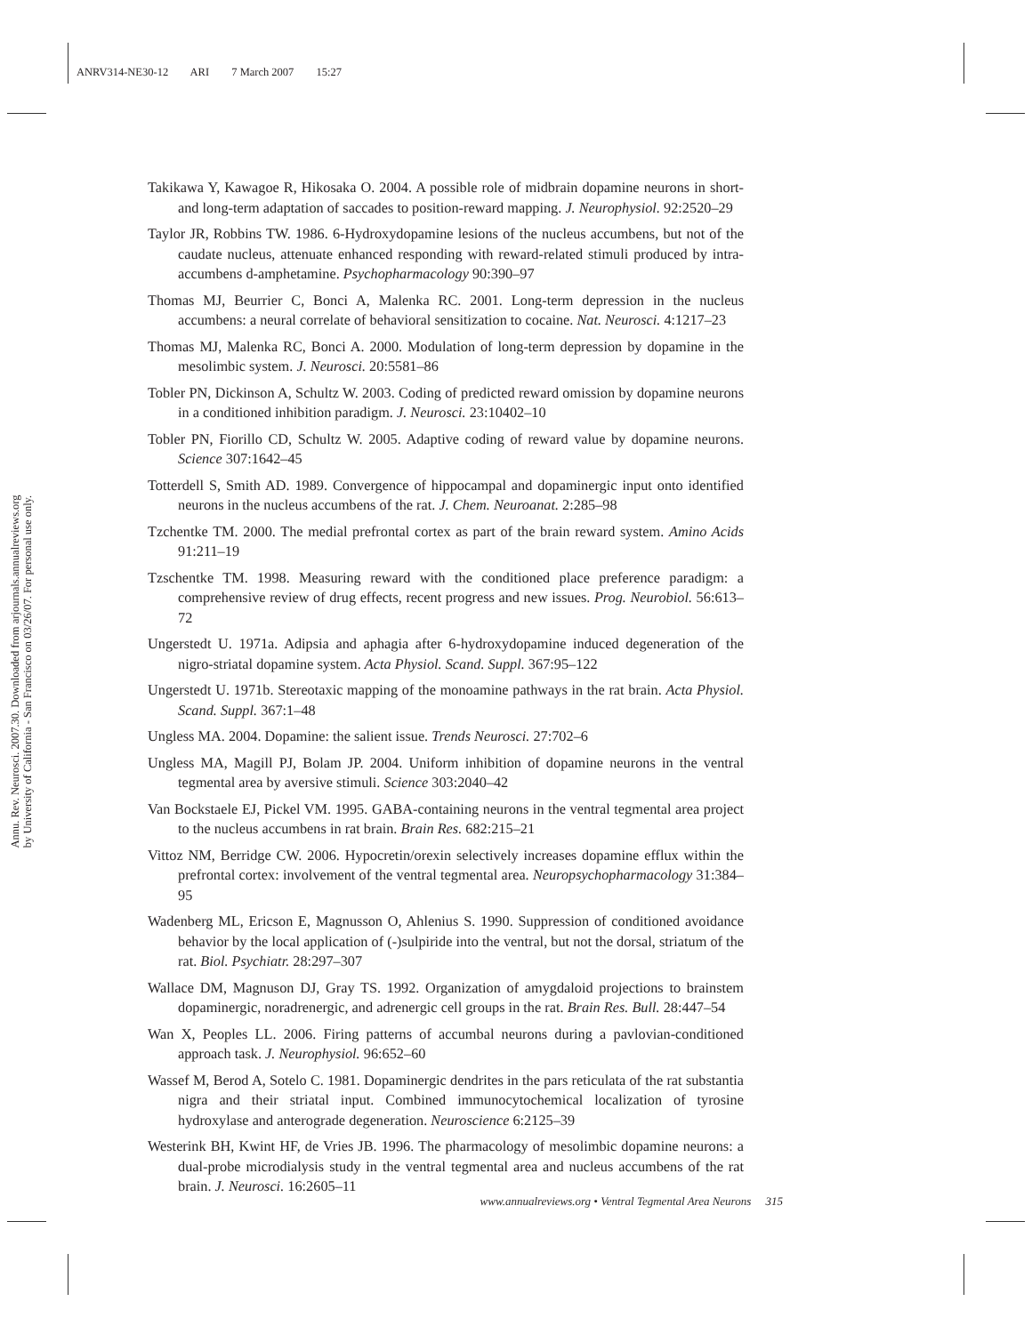ANRV314-NE30-12 ARI 7 March 2007 15:27
Annu. Rev. Neurosci. 2007.30. Downloaded from arjournals.annualreviews.org
by University of California - San Francisco on 03/26/07. For personal use only.
Takikawa Y, Kawagoe R, Hikosaka O. 2004. A possible role of midbrain dopamine neurons in short- and long-term adaptation of saccades to position-reward mapping. J. Neurophysiol. 92:2520–29
Taylor JR, Robbins TW. 1986. 6-Hydroxydopamine lesions of the nucleus accumbens, but not of the caudate nucleus, attenuate enhanced responding with reward-related stimuli produced by intra-accumbens d-amphetamine. Psychopharmacology 90:390–97
Thomas MJ, Beurrier C, Bonci A, Malenka RC. 2001. Long-term depression in the nucleus accumbens: a neural correlate of behavioral sensitization to cocaine. Nat. Neurosci. 4:1217–23
Thomas MJ, Malenka RC, Bonci A. 2000. Modulation of long-term depression by dopamine in the mesolimbic system. J. Neurosci. 20:5581–86
Tobler PN, Dickinson A, Schultz W. 2003. Coding of predicted reward omission by dopamine neurons in a conditioned inhibition paradigm. J. Neurosci. 23:10402–10
Tobler PN, Fiorillo CD, Schultz W. 2005. Adaptive coding of reward value by dopamine neurons. Science 307:1642–45
Totterdell S, Smith AD. 1989. Convergence of hippocampal and dopaminergic input onto identified neurons in the nucleus accumbens of the rat. J. Chem. Neuroanat. 2:285–98
Tzchentke TM. 2000. The medial prefrontal cortex as part of the brain reward system. Amino Acids 91:211–19
Tzschentke TM. 1998. Measuring reward with the conditioned place preference paradigm: a comprehensive review of drug effects, recent progress and new issues. Prog. Neurobiol. 56:613–72
Ungerstedt U. 1971a. Adipsia and aphagia after 6-hydroxydopamine induced degeneration of the nigro-striatal dopamine system. Acta Physiol. Scand. Suppl. 367:95–122
Ungerstedt U. 1971b. Stereotaxic mapping of the monoamine pathways in the rat brain. Acta Physiol. Scand. Suppl. 367:1–48
Ungless MA. 2004. Dopamine: the salient issue. Trends Neurosci. 27:702–6
Ungless MA, Magill PJ, Bolam JP. 2004. Uniform inhibition of dopamine neurons in the ventral tegmental area by aversive stimuli. Science 303:2040–42
Van Bockstaele EJ, Pickel VM. 1995. GABA-containing neurons in the ventral tegmental area project to the nucleus accumbens in rat brain. Brain Res. 682:215–21
Vittoz NM, Berridge CW. 2006. Hypocretin/orexin selectively increases dopamine efflux within the prefrontal cortex: involvement of the ventral tegmental area. Neuropsychopharmacology 31:384–95
Wadenberg ML, Ericson E, Magnusson O, Ahlenius S. 1990. Suppression of conditioned avoidance behavior by the local application of (-)sulpiride into the ventral, but not the dorsal, striatum of the rat. Biol. Psychiatr. 28:297–307
Wallace DM, Magnuson DJ, Gray TS. 1992. Organization of amygdaloid projections to brainstem dopaminergic, noradrenergic, and adrenergic cell groups in the rat. Brain Res. Bull. 28:447–54
Wan X, Peoples LL. 2006. Firing patterns of accumbal neurons during a pavlovian-conditioned approach task. J. Neurophysiol. 96:652–60
Wassef M, Berod A, Sotelo C. 1981. Dopaminergic dendrites in the pars reticulata of the rat substantia nigra and their striatal input. Combined immunocytochemical localization of tyrosine hydroxylase and anterograde degeneration. Neuroscience 6:2125–39
Westerink BH, Kwint HF, de Vries JB. 1996. The pharmacology of mesolimbic dopamine neurons: a dual-probe microdialysis study in the ventral tegmental area and nucleus accumbens of the rat brain. J. Neurosci. 16:2605–11
www.annualreviews.org • Ventral Tegmental Area Neurons 315